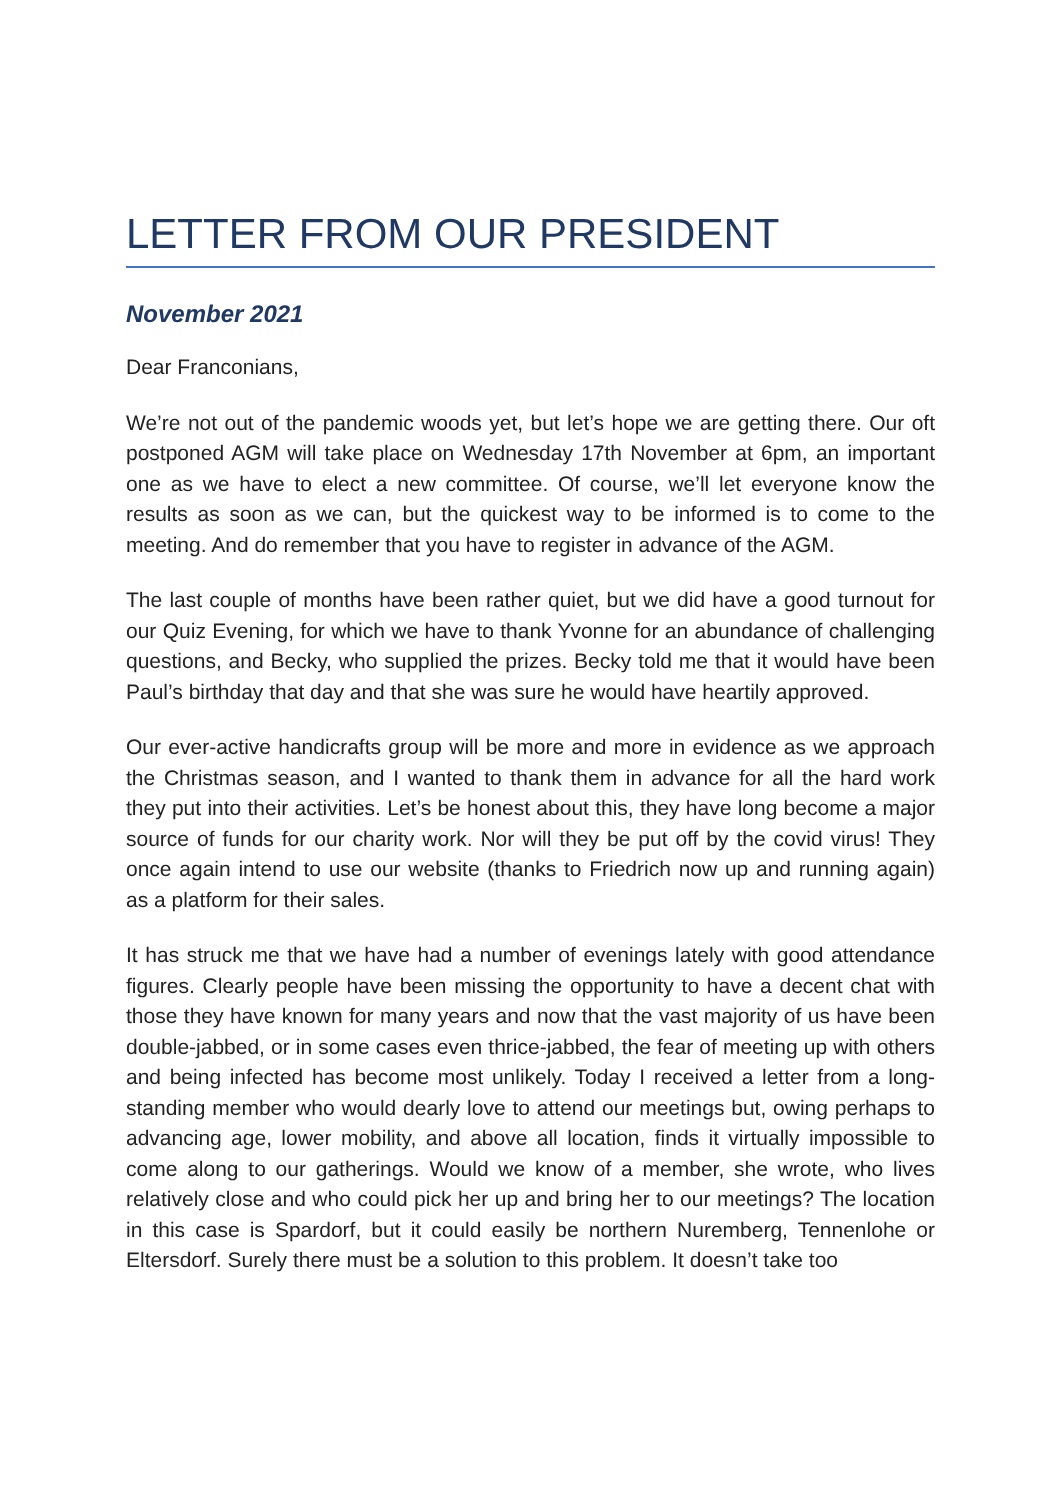LETTER FROM OUR PRESIDENT
November 2021
Dear Franconians,
We’re not out of the pandemic woods yet, but let’s hope we are getting there. Our oft postponed AGM will take place on Wednesday 17th November at 6pm, an important one as we have to elect a new committee. Of course, we’ll let everyone know the results as soon as we can, but the quickest way to be informed is to come to the meeting. And do remember that you have to register in advance of the AGM.
The last couple of months have been rather quiet, but we did have a good turnout for our Quiz Evening, for which we have to thank Yvonne for an abundance of challenging questions, and Becky, who supplied the prizes. Becky told me that it would have been Paul’s birthday that day and that she was sure he would have heartily approved.
Our ever-active handicrafts group will be more and more in evidence as we approach the Christmas season, and I wanted to thank them in advance for all the hard work they put into their activities. Let’s be honest about this, they have long become a major source of funds for our charity work. Nor will they be put off by the covid virus! They once again intend to use our website (thanks to Friedrich now up and running again) as a platform for their sales.
It has struck me that we have had a number of evenings lately with good attendance figures. Clearly people have been missing the opportunity to have a decent chat with those they have known for many years and now that the vast majority of us have been double-jabbed, or in some cases even thrice-jabbed, the fear of meeting up with others and being infected has become most unlikely. Today I received a letter from a long-standing member who would dearly love to attend our meetings but, owing perhaps to advancing age, lower mobility, and above all location, finds it virtually impossible to come along to our gatherings. Would we know of a member, she wrote, who lives relatively close and who could pick her up and bring her to our meetings? The location in this case is Spardorf, but it could easily be northern Nuremberg, Tennenlohe or Eltersdorf. Surely there must be a solution to this problem. It doesn’t take too